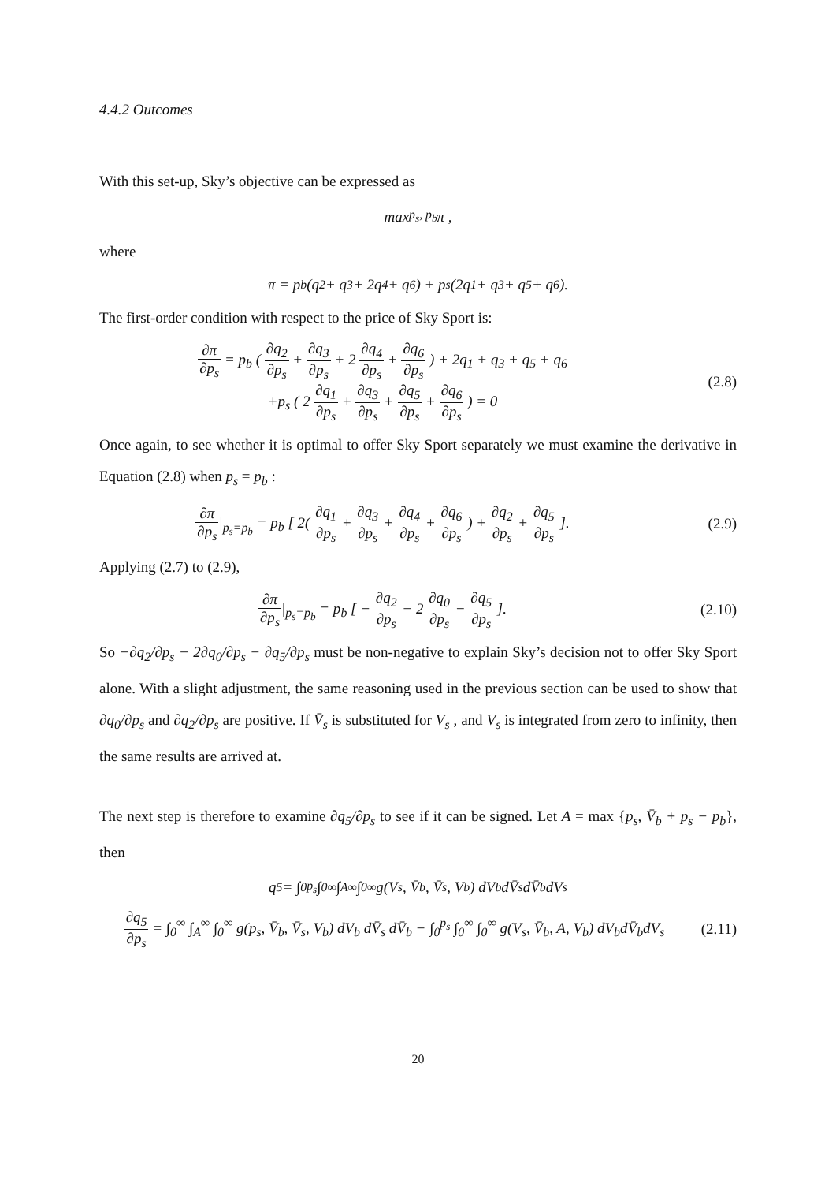4.4.2 Outcomes
With this set-up, Sky’s objective can be expressed as
max<sub>p<sub>s</sub>, p<sub>b</sub></sub> π ,
where
π = p<sub>b</sub> (q<sub>2</sub> + q<sub>3</sub> + 2q<sub>4</sub> + q<sub>6</sub>) + p<sub>s</sub> (2q<sub>1</sub> + q<sub>3</sub> + q<sub>5</sub> + q<sub>6</sub>).
The first-order condition with respect to the price of Sky Sport is:
∂π ∂p<sub>s</sub> = p<sub>b</sub> ( ∂q<sub>2</sub> ∂p<sub>s</sub> + ∂q<sub>3</sub> ∂p<sub>s</sub> + 2 ∂q<sub>4</sub> ∂p<sub>s</sub> + ∂q<sub>6</sub> ∂p<sub>s</sub> ) + 2q<sub>1</sub> + q<sub>3</sub> + q<sub>5</sub> + q<sub>6</sub>
+p<sub>s</sub> ( 2 ∂q<sub>1</sub> ∂p<sub>s</sub> + ∂q<sub>3</sub> ∂p<sub>s</sub> + ∂q<sub>5</sub> ∂p<sub>s</sub> + ∂q<sub>6</sub> ∂p<sub>s</sub> ) = 0
(2.8)
Once again, to see whether it is optimal to offer Sky Sport separately we must examine the derivative in Equation (2.8) when p<sub>s</sub> = p<sub>b</sub> :
∂π ∂p<sub>s</sub>|<sub>p<sub>s</sub>=p<sub>b</sub></sub> = p<sub>b</sub> [ 2( ∂q<sub>1</sub> ∂p<sub>s</sub> + ∂q<sub>3</sub> ∂p<sub>s</sub> + ∂q<sub>4</sub> ∂p<sub>s</sub> + ∂q<sub>6</sub> ∂p<sub>s</sub> ) + ∂q<sub>2</sub> ∂p<sub>s</sub> + ∂q<sub>5</sub> ∂p<sub>s</sub> ].
(2.9)
Applying (2.7) to (2.9),
∂π ∂p<sub>s</sub>|<sub>p<sub>s</sub>=p<sub>b</sub></sub> = p<sub>b</sub> [ − ∂q<sub>2</sub> ∂p<sub>s</sub> − 2 ∂q<sub>0</sub> ∂p<sub>s</sub> − ∂q<sub>5</sub> ∂p<sub>s</sub> ].
(2.10)
So −∂q<sub>2</sub>/∂p<sub>s</sub> − 2∂q<sub>0</sub>/∂p<sub>s</sub> − ∂q<sub>5</sub>/∂p<sub>s</sub> must be non-negative to explain Sky’s decision not to offer Sky Sport alone. With a slight adjustment, the same reasoning used in the previous section can be used to show that ∂q<sub>0</sub>/∂p<sub>s</sub> and ∂q<sub>2</sub>/∂p<sub>s</sub> are positive. If V̄<sub>s</sub> is substituted for V<sub>s</sub> , and V<sub>s</sub> is integrated from zero to infinity, then the same results are arrived at.
The next step is therefore to examine ∂q<sub>5</sub>/∂p<sub>s</sub> to see if it can be signed. Let A = max {p<sub>s</sub>, V̄<sub>b</sub> + p<sub>s</sub> − p<sub>b</sub>}, then
q<sub>5</sub> = ∫<sub>0</sub><sup>p<sub>s</sub></sup> ∫<sub>0</sub><sup>∞</sup> ∫<sub>A</sub><sup>∞</sup> ∫<sub>0</sub><sup>∞</sup> g(V<sub>s</sub>, V̄<sub>b</sub>, V̄<sub>s</sub>, V<sub>b</sub>) dV<sub>b</sub> dV̄<sub>s</sub> dV̄<sub>b</sub> dV<sub>s</sub>
∂q<sub>5</sub> ∂p<sub>s</sub> = ∫<sub>0</sub><sup>∞</sup> ∫<sub>A</sub><sup>∞</sup> ∫<sub>0</sub><sup>∞</sup> g(p<sub>s</sub>, V̄<sub>b</sub>, V̄<sub>s</sub>, V<sub>b</sub>) dV<sub>b</sub> dV̄<sub>s</sub> dV̄<sub>b</sub> − ∫<sub>0</sub><sup>p<sub>s</sub></sup> ∫<sub>0</sub><sup>∞</sup> ∫<sub>0</sub><sup>∞</sup> g(V<sub>s</sub>, V̄<sub>b</sub>, A, V<sub>b</sub>) dV<sub>b</sub>dV̄<sub>b</sub>dV<sub>s</sub>
(2.11)
20